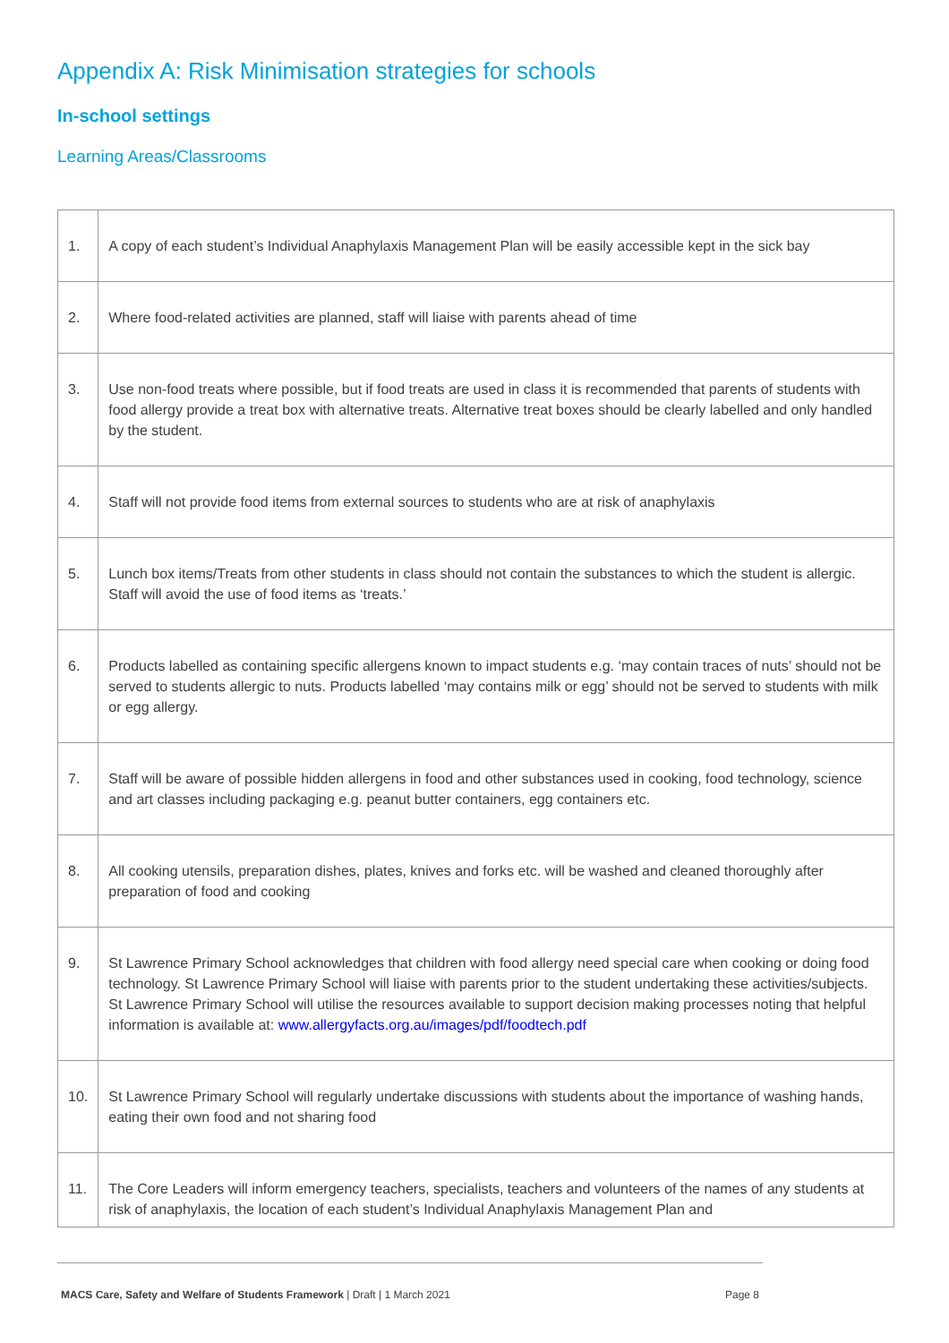Appendix A: Risk Minimisation strategies for schools
In-school settings
Learning Areas/Classrooms
| 1. | A copy of each student’s Individual Anaphylaxis Management Plan will be easily accessible kept in the sick bay |
| 2. | Where food-related activities are planned, staff will liaise with parents ahead of time |
| 3. | Use non-food treats where possible, but if food treats are used in class it is recommended that parents of students with food allergy provide a treat box with alternative treats. Alternative treat boxes should be clearly labelled and only handled by the student. |
| 4. | Staff will not provide food items from external sources to students who are at risk of anaphylaxis |
| 5. | Lunch box items/Treats from other students in class should not contain the substances to which the student is allergic. Staff will avoid the use of food items as ‘treats.’ |
| 6. | Products labelled as containing specific allergens known to impact students e.g. ‘may contain traces of nuts’ should not be served to students allergic to nuts. Products labelled ‘may contains milk or egg’ should not be served to students with milk or egg allergy. |
| 7. | Staff will be aware of possible hidden allergens in food and other substances used in cooking, food technology, science and art classes including packaging e.g. peanut butter containers, egg containers etc. |
| 8. | All cooking utensils, preparation dishes, plates, knives and forks etc. will be washed and cleaned thoroughly after preparation of food and cooking |
| 9. | St Lawrence Primary School acknowledges that children with food allergy need special care when cooking or doing food technology. St Lawrence Primary School will liaise with parents prior to the student undertaking these activities/subjects. St Lawrence Primary School will utilise the resources available to support decision making processes noting that helpful information is available at: www.allergyfacts.org.au/images/pdf/foodtech.pdf |
| 10. | St Lawrence Primary School will regularly undertake discussions with students about the importance of washing hands, eating their own food and not sharing food |
| 11. | The Core Leaders will inform emergency teachers, specialists, teachers and volunteers of the names of any students at risk of anaphylaxis, the location of each student’s Individual Anaphylaxis Management Plan and |
MACS Care, Safety and Welfare of Students Framework | Draft | 1 March 2021 Page 8